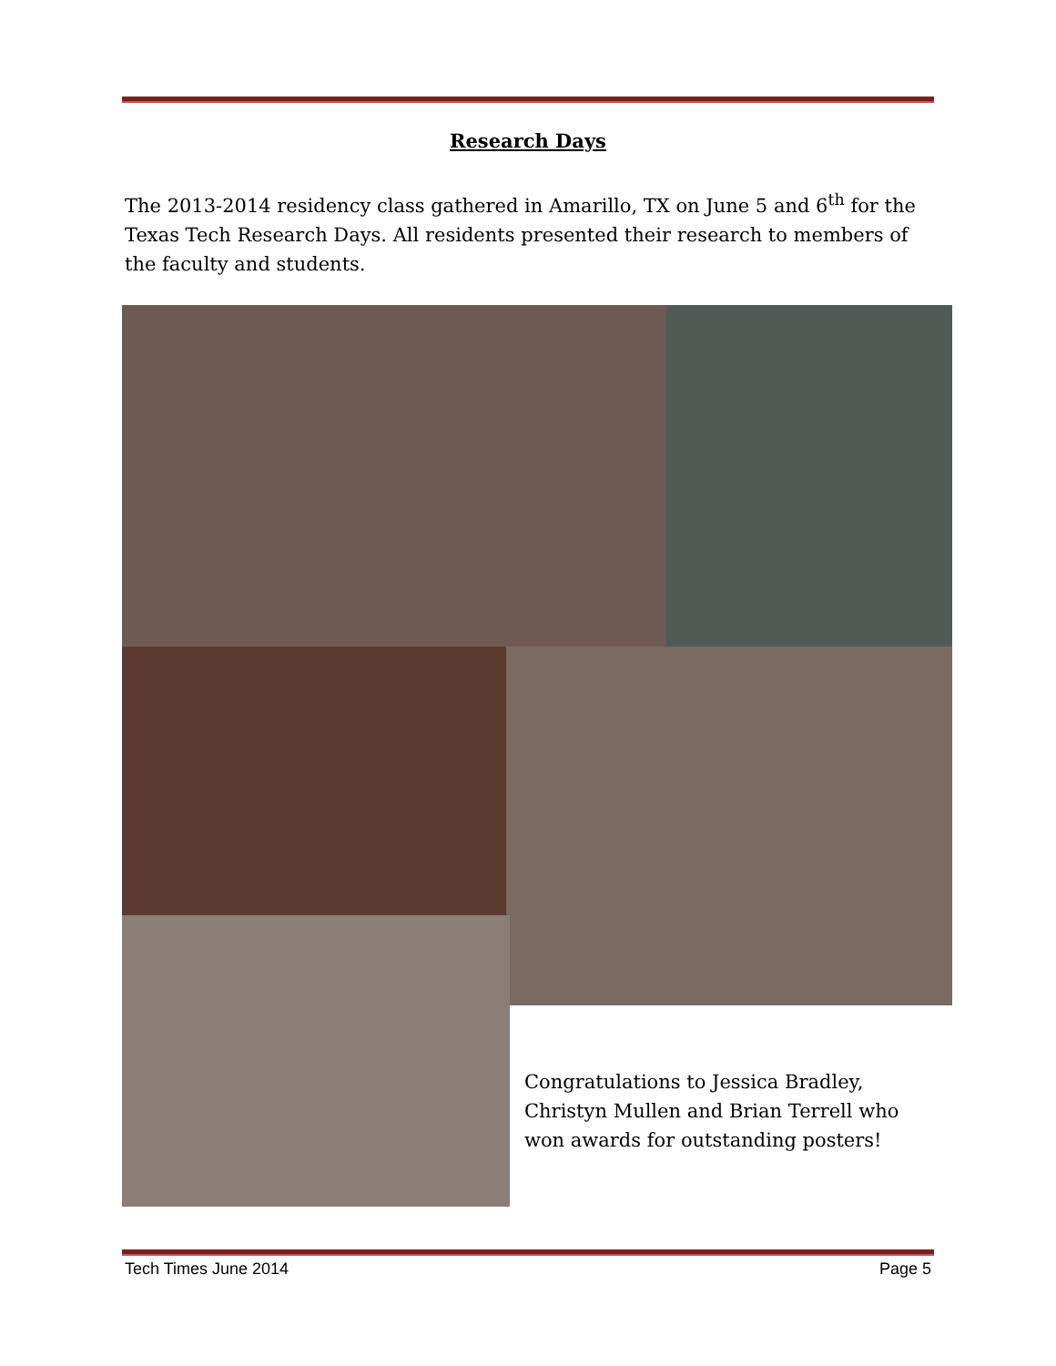Research Days
The 2013-2014 residency class gathered in Amarillo, TX on June 5 and 6<sup>th</sup> for the Texas Tech Research Days. All residents presented their research to members of the faculty and students.
Congratulations to Jessica Bradley, Christyn Mullen and Brian Terrell who won awards for outstanding posters!
Tech Times June 2014 Page 5